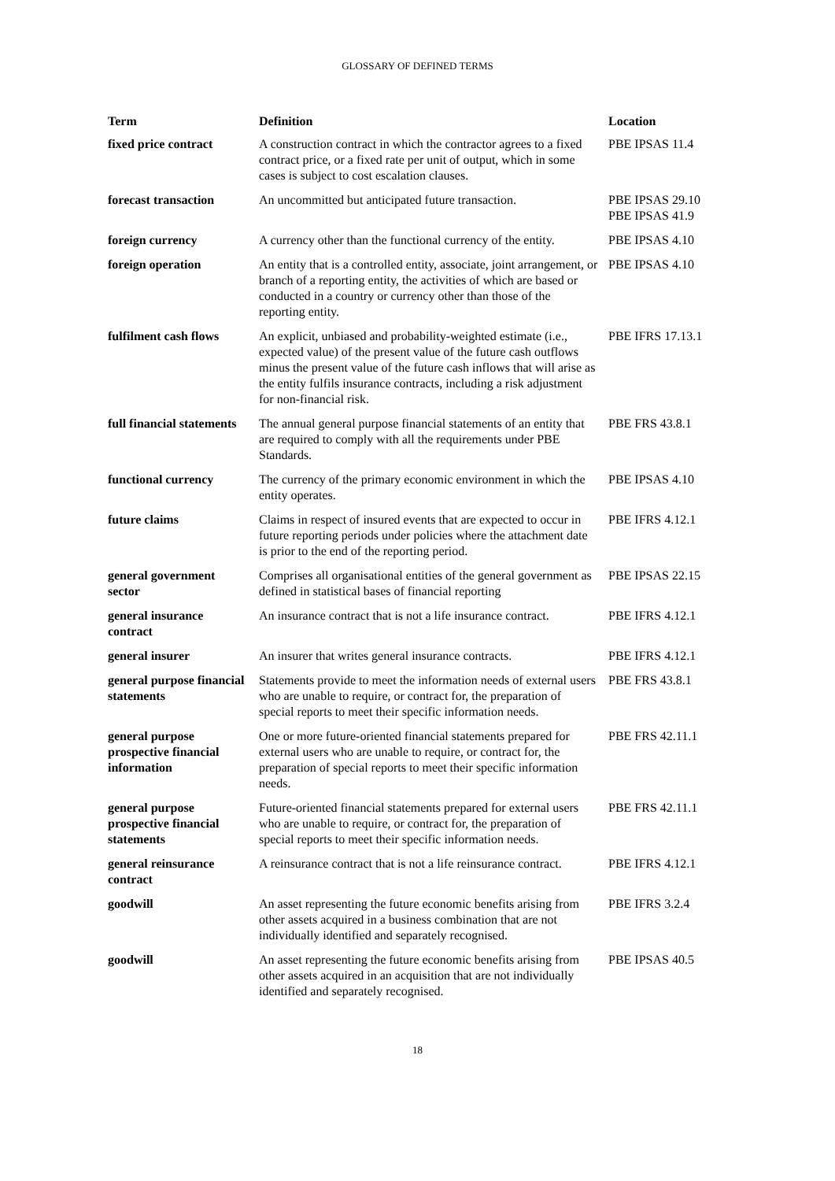GLOSSARY OF DEFINED TERMS
| Term | Definition | Location |
| --- | --- | --- |
| fixed price contract | A construction contract in which the contractor agrees to a fixed contract price, or a fixed rate per unit of output, which in some cases is subject to cost escalation clauses. | PBE IPSAS 11.4 |
| forecast transaction | An uncommitted but anticipated future transaction. | PBE IPSAS 29.10 PBE IPSAS 41.9 |
| foreign currency | A currency other than the functional currency of the entity. | PBE IPSAS 4.10 |
| foreign operation | An entity that is a controlled entity, associate, joint arrangement, or branch of a reporting entity, the activities of which are based or conducted in a country or currency other than those of the reporting entity. | PBE IPSAS 4.10 |
| fulfilment cash flows | An explicit, unbiased and probability-weighted estimate (i.e., expected value) of the present value of the future cash outflows minus the present value of the future cash inflows that will arise as the entity fulfils insurance contracts, including a risk adjustment for non-financial risk. | PBE IFRS 17.13.1 |
| full financial statements | The annual general purpose financial statements of an entity that are required to comply with all the requirements under PBE Standards. | PBE FRS 43.8.1 |
| functional currency | The currency of the primary economic environment in which the entity operates. | PBE IPSAS 4.10 |
| future claims | Claims in respect of insured events that are expected to occur in future reporting periods under policies where the attachment date is prior to the end of the reporting period. | PBE IFRS 4.12.1 |
| general government sector | Comprises all organisational entities of the general government as defined in statistical bases of financial reporting | PBE IPSAS 22.15 |
| general insurance contract | An insurance contract that is not a life insurance contract. | PBE IFRS 4.12.1 |
| general insurer | An insurer that writes general insurance contracts. | PBE IFRS 4.12.1 |
| general purpose financial statements | Statements provide to meet the information needs of external users who are unable to require, or contract for, the preparation of special reports to meet their specific information needs. | PBE FRS 43.8.1 |
| general purpose prospective financial information | One or more future-oriented financial statements prepared for external users who are unable to require, or contract for, the preparation of special reports to meet their specific information needs. | PBE FRS 42.11.1 |
| general purpose prospective financial statements | Future-oriented financial statements prepared for external users who are unable to require, or contract for, the preparation of special reports to meet their specific information needs. | PBE FRS 42.11.1 |
| general reinsurance contract | A reinsurance contract that is not a life reinsurance contract. | PBE IFRS 4.12.1 |
| goodwill | An asset representing the future economic benefits arising from other assets acquired in a business combination that are not individually identified and separately recognised. | PBE IFRS 3.2.4 |
| goodwill | An asset representing the future economic benefits arising from other assets acquired in an acquisition that are not individually identified and separately recognised. | PBE IPSAS 40.5 |
18